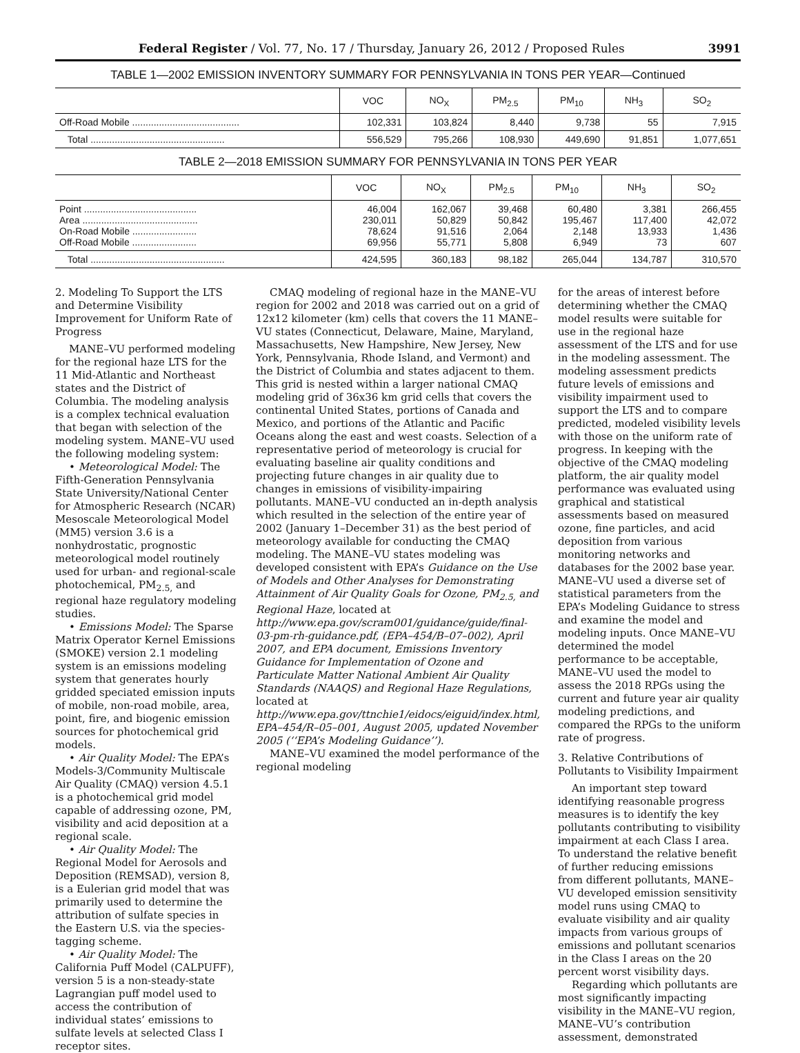Federal Register / Vol. 77, No. 17 / Thursday, January 26, 2012 / Proposed Rules 3991
TABLE 1—2002 EMISSION INVENTORY SUMMARY FOR PENNSYLVANIA IN TONS PER YEAR—Continued
| | VOC | NO<sub>X</sub> | PM<sub>2.5</sub> | PM<sub>10</sub> | NH<sub>3</sub> | SO<sub>2</sub> |
| --- | --- | --- | --- | --- | --- | --- |
| Off-Road Mobile ........................................ | 102,331 | 103,824 | 8,440 | 9,738 | 55 | 7,915 |
| Total .................................................. | 556,529 | 795,266 | 108,930 | 449,690 | 91,851 | 1,077,651 |
TABLE 2—2018 EMISSION SUMMARY FOR PENNSYLVANIA IN TONS PER YEAR
| | VOC | NO<sub>X</sub> | PM<sub>2.5</sub> | PM<sub>10</sub> | NH<sub>3</sub> | SO<sub>2</sub> |
| --- | --- | --- | --- | --- | --- | --- |
| Point .......................................... Area ........................................... On-Road Mobile ........................ Off-Road Mobile ........................ | 46,004 230,011 78,624 69,956 | 162,067 50,829 91,516 55,771 | 39,468 50,842 2,064 5,808 | 60,480 195,467 2,148 6,949 | 3,381 117,400 13,933 73 | 266,455 42,072 1,436 607 |
| Total .................................................. | 424,595 | 360,183 | 98,182 | 265,044 | 134,787 | 310,570 |
2. Modeling To Support the LTS and Determine Visibility Improvement for Uniform Rate of Progress
MANE–VU performed modeling for the regional haze LTS for the 11 Mid-Atlantic and Northeast states and the District of Columbia. The modeling analysis is a complex technical evaluation that began with selection of the modeling system. MANE–VU used the following modeling system:
• Meteorological Model: The Fifth-Generation Pennsylvania State University/National Center for Atmospheric Research (NCAR) Mesoscale Meteorological Model (MM5) version 3.6 is a nonhydrostatic, prognostic meteorological model routinely used for urban- and regional-scale photochemical, PM<sub>2.5,</sub> and regional haze regulatory modeling studies.
• Emissions Model: The Sparse Matrix Operator Kernel Emissions (SMOKE) version 2.1 modeling system is an emissions modeling system that generates hourly gridded speciated emission inputs of mobile, non-road mobile, area, point, fire, and biogenic emission sources for photochemical grid models.
• Air Quality Model: The EPA’s Models-3/Community Multiscale Air Quality (CMAQ) version 4.5.1 is a photochemical grid model capable of addressing ozone, PM, visibility and acid deposition at a regional scale.
• Air Quality Model: The Regional Model for Aerosols and Deposition (REMSAD), version 8, is a Eulerian grid model that was primarily used to determine the attribution of sulfate species in the Eastern U.S. via the species-tagging scheme.
• Air Quality Model: The California Puff Model (CALPUFF), version 5 is a non-steady-state Lagrangian puff model used to access the contribution of individual states’ emissions to sulfate levels at selected Class I receptor sites.
CMAQ modeling of regional haze in the MANE–VU region for 2002 and 2018 was carried out on a grid of 12x12 kilometer (km) cells that covers the 11 MANE–VU states (Connecticut, Delaware, Maine, Maryland, Massachusetts, New Hampshire, New Jersey, New York, Pennsylvania, Rhode Island, and Vermont) and the District of Columbia and states adjacent to them. This grid is nested within a larger national CMAQ modeling grid of 36x36 km grid cells that covers the continental United States, portions of Canada and Mexico, and portions of the Atlantic and Pacific Oceans along the east and west coasts. Selection of a representative period of meteorology is crucial for evaluating baseline air quality conditions and projecting future changes in air quality due to changes in emissions of visibility-impairing pollutants. MANE–VU conducted an in-depth analysis which resulted in the selection of the entire year of 2002 (January 1–December 31) as the best period of meteorology available for conducting the CMAQ modeling. The MANE–VU states modeling was developed consistent with EPA’s Guidance on the Use of Models and Other Analyses for Demonstrating Attainment of Air Quality Goals for Ozone, PM<sub>2.5,</sub> and Regional Haze, located at http://www.epa.gov/scram001/guidance/guide/final-03-pm-rh-guidance.pdf, (EPA–454/B–07–002), April 2007, and EPA document, Emissions Inventory Guidance for Implementation of Ozone and Particulate Matter National Ambient Air Quality Standards (NAAQS) and Regional Haze Regulations, located at http://www.epa.gov/ttnchie1/eidocs/eiguid/index.html, EPA–454/R–05–001, August 2005, updated November 2005 (‘‘EPA’s Modeling Guidance’’).
MANE–VU examined the model performance of the regional modeling
for the areas of interest before determining whether the CMAQ model results were suitable for use in the regional haze assessment of the LTS and for use in the modeling assessment. The modeling assessment predicts future levels of emissions and visibility impairment used to support the LTS and to compare predicted, modeled visibility levels with those on the uniform rate of progress. In keeping with the objective of the CMAQ modeling platform, the air quality model performance was evaluated using graphical and statistical assessments based on measured ozone, fine particles, and acid deposition from various monitoring networks and databases for the 2002 base year. MANE–VU used a diverse set of statistical parameters from the EPA’s Modeling Guidance to stress and examine the model and modeling inputs. Once MANE–VU determined the model performance to be acceptable, MANE–VU used the model to assess the 2018 RPGs using the current and future year air quality modeling predictions, and compared the RPGs to the uniform rate of progress.
3. Relative Contributions of Pollutants to Visibility Impairment
An important step toward identifying reasonable progress measures is to identify the key pollutants contributing to visibility impairment at each Class I area. To understand the relative benefit of further reducing emissions from different pollutants, MANE–VU developed emission sensitivity model runs using CMAQ to evaluate visibility and air quality impacts from various groups of emissions and pollutant scenarios in the Class I areas on the 20 percent worst visibility days.
Regarding which pollutants are most significantly impacting visibility in the MANE–VU region, MANE–VU’s contribution assessment, demonstrated